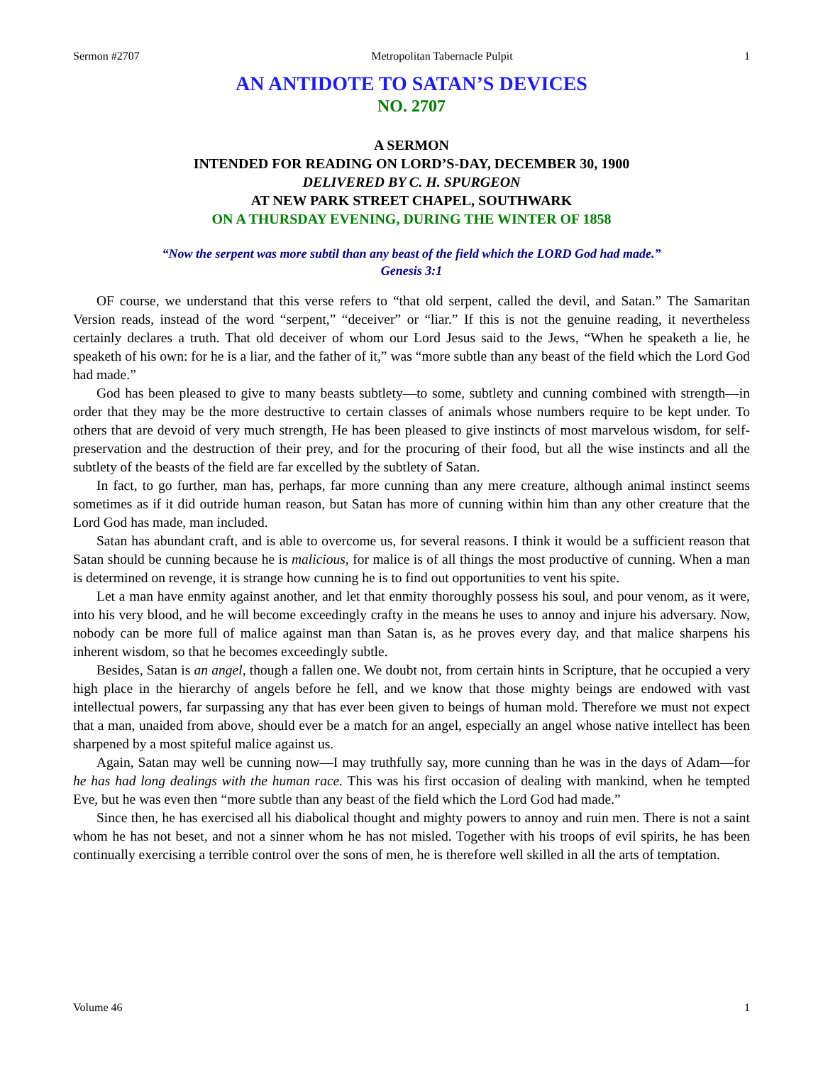Sermon #2707 Metropolitan Tabernacle Pulpit 1
AN ANTIDOTE TO SATAN’S DEVICES
NO. 2707
A SERMON
INTENDED FOR READING ON LORD’S-DAY, DECEMBER 30, 1900
DELIVERED BY C. H. SPURGEON
AT NEW PARK STREET CHAPEL, SOUTHWARK
ON A THURSDAY EVENING, DURING THE WINTER OF 1858
“Now the serpent was more subtil than any beast of the field which the LORD God had made.”
Genesis 3:1
OF course, we understand that this verse refers to “that old serpent, called the devil, and Satan.” The Samaritan Version reads, instead of the word “serpent,” “deceiver” or “liar.” If this is not the genuine reading, it nevertheless certainly declares a truth. That old deceiver of whom our Lord Jesus said to the Jews, “When he speaketh a lie, he speaketh of his own: for he is a liar, and the father of it,” was “more subtle than any beast of the field which the Lord God had made.”
God has been pleased to give to many beasts subtlety—to some, subtlety and cunning combined with strength—in order that they may be the more destructive to certain classes of animals whose numbers require to be kept under. To others that are devoid of very much strength, He has been pleased to give instincts of most marvelous wisdom, for self-preservation and the destruction of their prey, and for the procuring of their food, but all the wise instincts and all the subtlety of the beasts of the field are far excelled by the subtlety of Satan.
In fact, to go further, man has, perhaps, far more cunning than any mere creature, although animal instinct seems sometimes as if it did outride human reason, but Satan has more of cunning within him than any other creature that the Lord God has made, man included.
Satan has abundant craft, and is able to overcome us, for several reasons. I think it would be a sufficient reason that Satan should be cunning because he is malicious, for malice is of all things the most productive of cunning. When a man is determined on revenge, it is strange how cunning he is to find out opportunities to vent his spite.
Let a man have enmity against another, and let that enmity thoroughly possess his soul, and pour venom, as it were, into his very blood, and he will become exceedingly crafty in the means he uses to annoy and injure his adversary. Now, nobody can be more full of malice against man than Satan is, as he proves every day, and that malice sharpens his inherent wisdom, so that he becomes exceedingly subtle.
Besides, Satan is an angel, though a fallen one. We doubt not, from certain hints in Scripture, that he occupied a very high place in the hierarchy of angels before he fell, and we know that those mighty beings are endowed with vast intellectual powers, far surpassing any that has ever been given to beings of human mold. Therefore we must not expect that a man, unaided from above, should ever be a match for an angel, especially an angel whose native intellect has been sharpened by a most spiteful malice against us.
Again, Satan may well be cunning now—I may truthfully say, more cunning than he was in the days of Adam—for he has had long dealings with the human race. This was his first occasion of dealing with mankind, when he tempted Eve, but he was even then “more subtle than any beast of the field which the Lord God had made.”
Since then, he has exercised all his diabolical thought and mighty powers to annoy and ruin men. There is not a saint whom he has not beset, and not a sinner whom he has not misled. Together with his troops of evil spirits, he has been continually exercising a terrible control over the sons of men, he is therefore well skilled in all the arts of temptation.
Volume 46 1